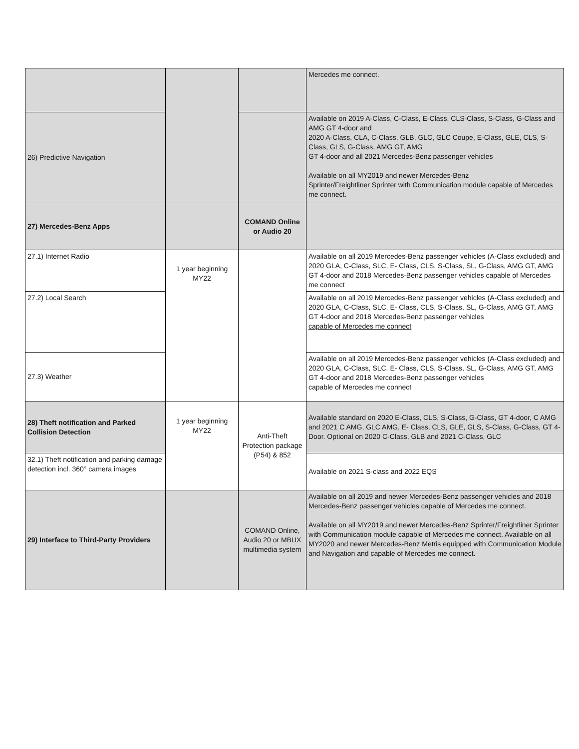| | | | Mercedes me connect. |
| 26) Predictive Navigation | | | Available on 2019 A-Class, C-Class, E-Class, CLS-Class, S-Class, G-Class and AMG GT 4-door and 2020 A-Class, CLA, C-Class, GLB, GLC, GLC Coupe, E-Class, GLE, CLS, S-Class, GLS, G-Class, AMG GT, AMG GT 4-door and all 2021 Mercedes-Benz passenger vehicles Available on all MY2019 and newer Mercedes-Benz Sprinter/Freightliner Sprinter with Communication module capable of Mercedes me connect. |
| 27) Mercedes-Benz Apps | | COMAND Online or Audio 20 | |
| 27.1) Internet Radio | 1 year beginning MY22 | | Available on all 2019 Mercedes-Benz passenger vehicles (A-Class excluded) and 2020 GLA, C-Class, SLC, E- Class, CLS, S-Class, SL, G-Class, AMG GT, AMG GT 4-door and 2018 Mercedes-Benz passenger vehicles capable of Mercedes me connect |
| 27.2) Local Search | | | Available on all 2019 Mercedes-Benz passenger vehicles (A-Class excluded) and 2020 GLA, C-Class, SLC, E- Class, CLS, S-Class, SL, G-Class, AMG GT, AMG GT 4-door and 2018 Mercedes-Benz passenger vehicles capable of Mercedes me connect |
| 27.3) Weather | | | Available on all 2019 Mercedes-Benz passenger vehicles (A-Class excluded) and 2020 GLA, C-Class, SLC, E- Class, CLS, S-Class, SL, G-Class, AMG GT, AMG GT 4-door and 2018 Mercedes-Benz passenger vehicles capable of Mercedes me connect |
| 28) Theft notification and Parked Collision Detection | 1 year beginning MY22 | Anti-Theft Protection package (P54) & 852 | Available standard on 2020 E-Class, CLS, S-Class, G-Class, GT 4-door, C AMG and 2021 C AMG, GLC AMG, E- Class, CLS, GLE, GLS, S-Class, G-Class, GT 4-Door. Optional on 2020 C-Class, GLB and 2021 C-Class, GLC |
| 32.1) Theft notification and parking damage detection incl. 360° camera images | | | Available on 2021 S-class and 2022 EQS |
| 29) Interface to Third-Party Providers | | COMAND Online, Audio 20 or MBUX multimedia system | Available on all 2019 and newer Mercedes-Benz passenger vehicles and 2018 Mercedes-Benz passenger vehicles capable of Mercedes me connect. Available on all MY2019 and newer Mercedes-Benz Sprinter/Freightliner Sprinter with Communication module capable of Mercedes me connect. Available on all MY2020 and newer Mercedes-Benz Metris equipped with Communication Module and Navigation and capable of Mercedes me connect. |